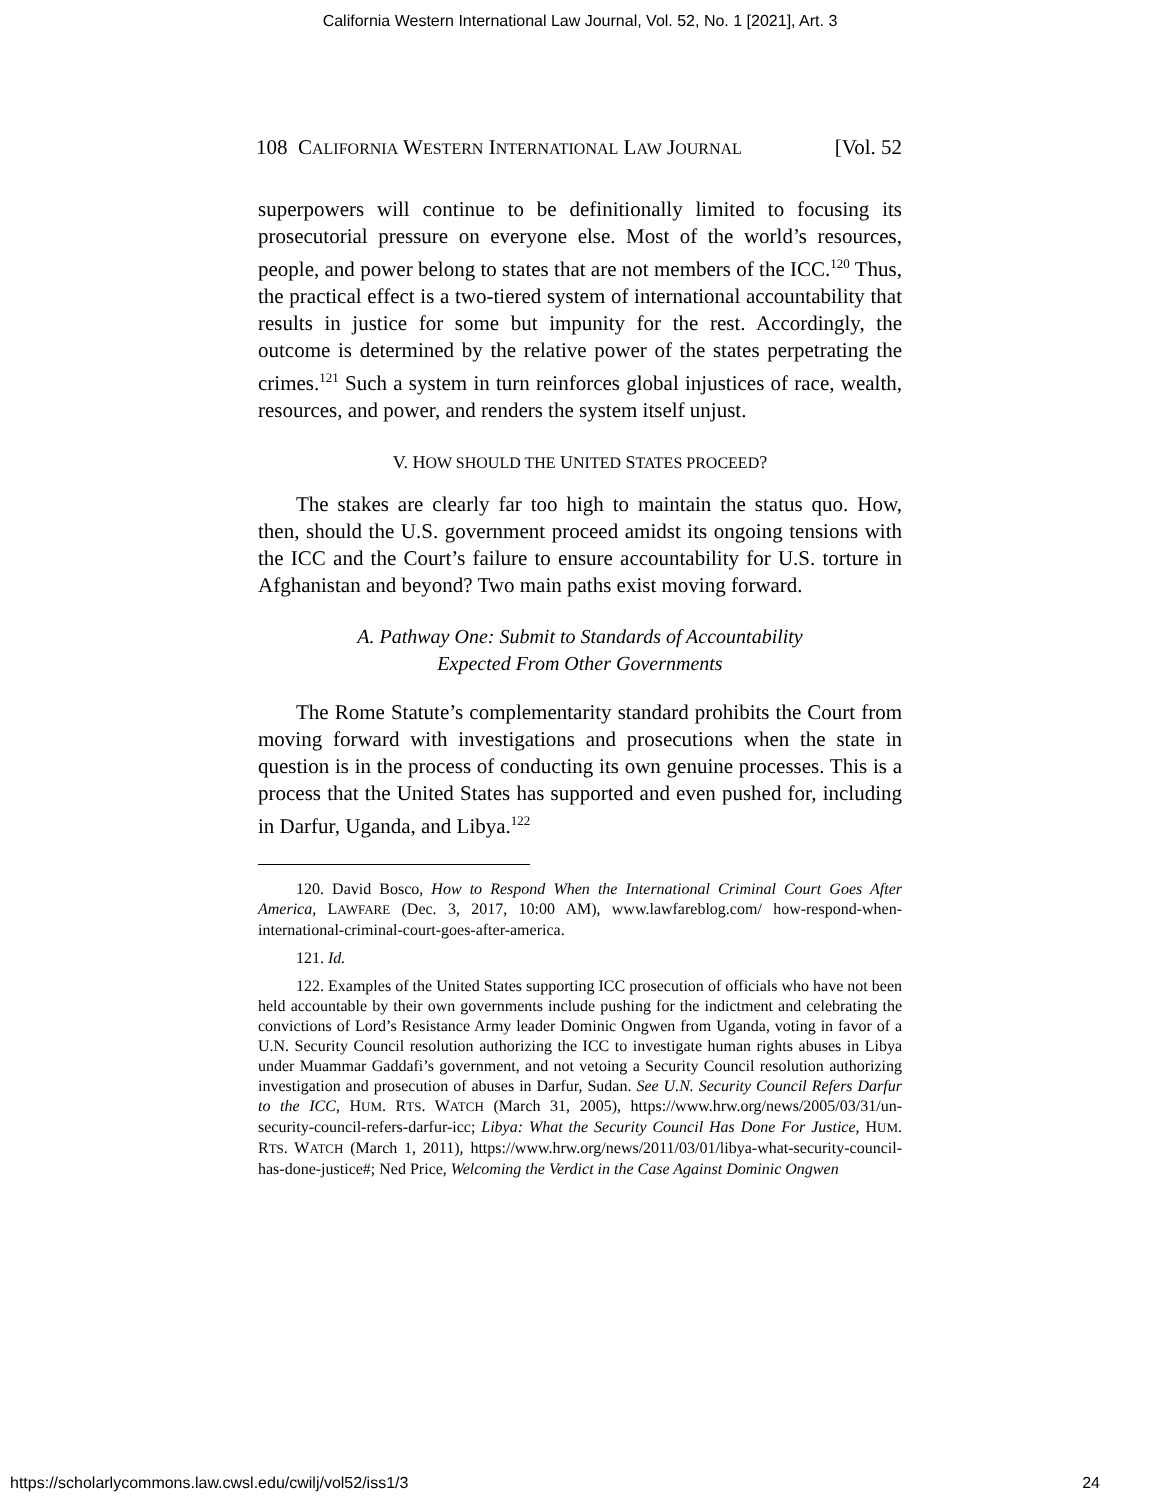California Western International Law Journal, Vol. 52, No. 1 [2021], Art. 3
108 CALIFORNIA WESTERN INTERNATIONAL LAW JOURNAL [Vol. 52
superpowers will continue to be definitionally limited to focusing its prosecutorial pressure on everyone else. Most of the world’s resources, people, and power belong to states that are not members of the ICC.<sup>120</sup> Thus, the practical effect is a two-tiered system of international accountability that results in justice for some but impunity for the rest. Accordingly, the outcome is determined by the relative power of the states perpetrating the crimes.<sup>121</sup> Such a system in turn reinforces global injustices of race, wealth, resources, and power, and renders the system itself unjust.
V. HOW SHOULD THE UNITED STATES PROCEED?
The stakes are clearly far too high to maintain the status quo. How, then, should the U.S. government proceed amidst its ongoing tensions with the ICC and the Court’s failure to ensure accountability for U.S. torture in Afghanistan and beyond? Two main paths exist moving forward.
A. Pathway One: Submit to Standards of Accountability
Expected From Other Governments
The Rome Statute’s complementarity standard prohibits the Court from moving forward with investigations and prosecutions when the state in question is in the process of conducting its own genuine processes. This is a process that the United States has supported and even pushed for, including in Darfur, Uganda, and Libya.<sup>122</sup>
120. David Bosco, How to Respond When the International Criminal Court Goes After America, LAWFARE (Dec. 3, 2017, 10:00 AM), www.lawfareblog.com/ how-respond-when-international-criminal-court-goes-after-america.
121. Id.
122. Examples of the United States supporting ICC prosecution of officials who have not been held accountable by their own governments include pushing for the indictment and celebrating the convictions of Lord’s Resistance Army leader Dominic Ongwen from Uganda, voting in favor of a U.N. Security Council resolution authorizing the ICC to investigate human rights abuses in Libya under Muammar Gaddafi’s government, and not vetoing a Security Council resolution authorizing investigation and prosecution of abuses in Darfur, Sudan. See U.N. Security Council Refers Darfur to the ICC, HUM. RTS. WATCH (March 31, 2005), https://www.hrw.org/news/2005/03/31/un-security-council-refers-darfur-icc; Libya: What the Security Council Has Done For Justice, HUM. RTS. WATCH (March 1, 2011), https://www.hrw.org/news/2011/03/01/libya-what-security-council-has-done-justice#; Ned Price, Welcoming the Verdict in the Case Against Dominic Ongwen
https://scholarlycommons.law.cwsl.edu/cwilj/vol52/iss1/3 24